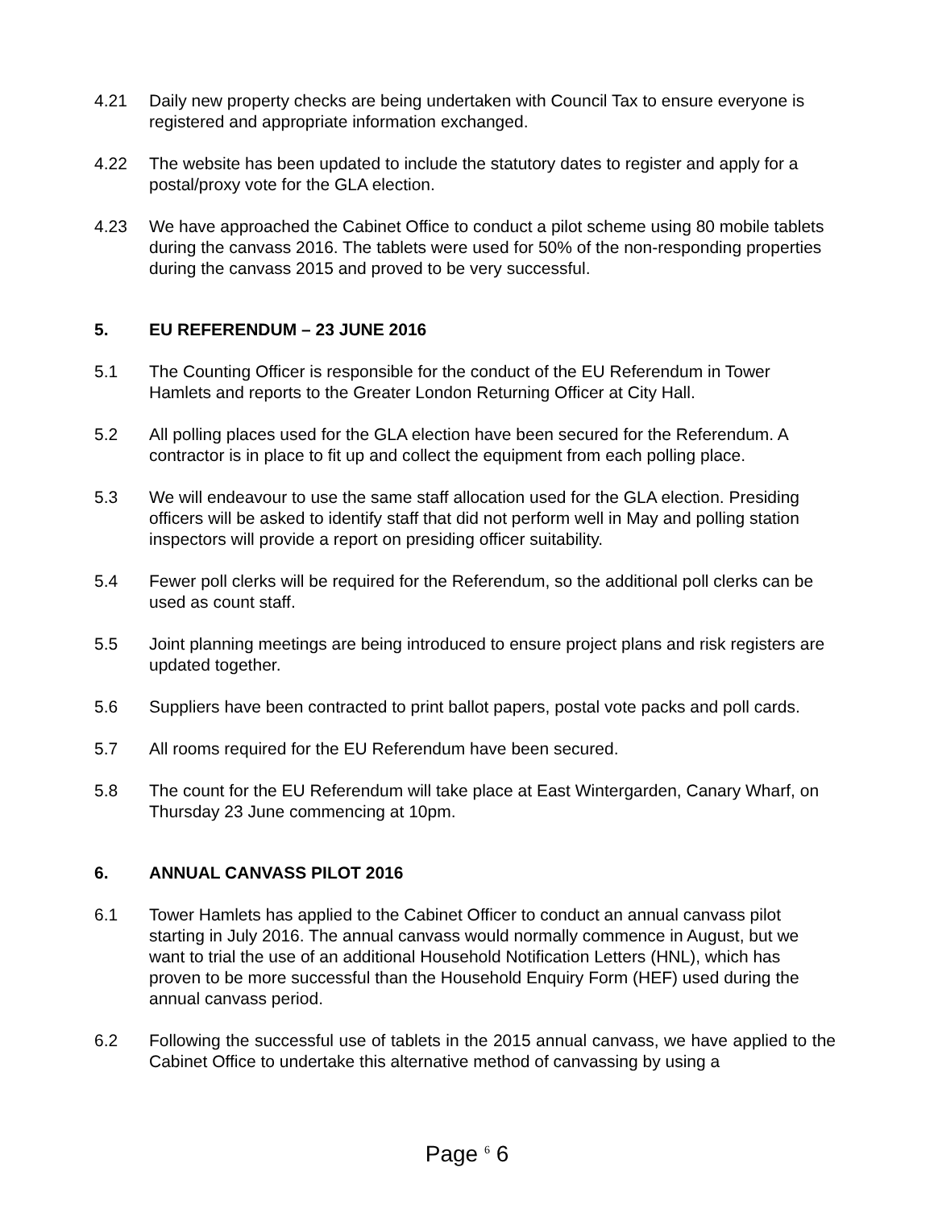4.21 Daily new property checks are being undertaken with Council Tax to ensure everyone is registered and appropriate information exchanged.
4.22 The website has been updated to include the statutory dates to register and apply for a postal/proxy vote for the GLA election.
4.23 We have approached the Cabinet Office to conduct a pilot scheme using 80 mobile tablets during the canvass 2016. The tablets were used for 50% of the non-responding properties during the canvass 2015 and proved to be very successful.
5. EU REFERENDUM – 23 JUNE 2016
5.1 The Counting Officer is responsible for the conduct of the EU Referendum in Tower Hamlets and reports to the Greater London Returning Officer at City Hall.
5.2 All polling places used for the GLA election have been secured for the Referendum. A contractor is in place to fit up and collect the equipment from each polling place.
5.3 We will endeavour to use the same staff allocation used for the GLA election. Presiding officers will be asked to identify staff that did not perform well in May and polling station inspectors will provide a report on presiding officer suitability.
5.4 Fewer poll clerks will be required for the Referendum, so the additional poll clerks can be used as count staff.
5.5 Joint planning meetings are being introduced to ensure project plans and risk registers are updated together.
5.6 Suppliers have been contracted to print ballot papers, postal vote packs and poll cards.
5.7 All rooms required for the EU Referendum have been secured.
5.8 The count for the EU Referendum will take place at East Wintergarden, Canary Wharf, on Thursday 23 June commencing at 10pm.
6. ANNUAL CANVASS PILOT 2016
6.1 Tower Hamlets has applied to the Cabinet Officer to conduct an annual canvass pilot starting in July 2016. The annual canvass would normally commence in August, but we want to trial the use of an additional Household Notification Letters (HNL), which has proven to be more successful than the Household Enquiry Form (HEF) used during the annual canvass period.
6.2 Following the successful use of tablets in the 2015 annual canvass, we have applied to the Cabinet Office to undertake this alternative method of canvassing by using a
Page <sup>6</sup> 6